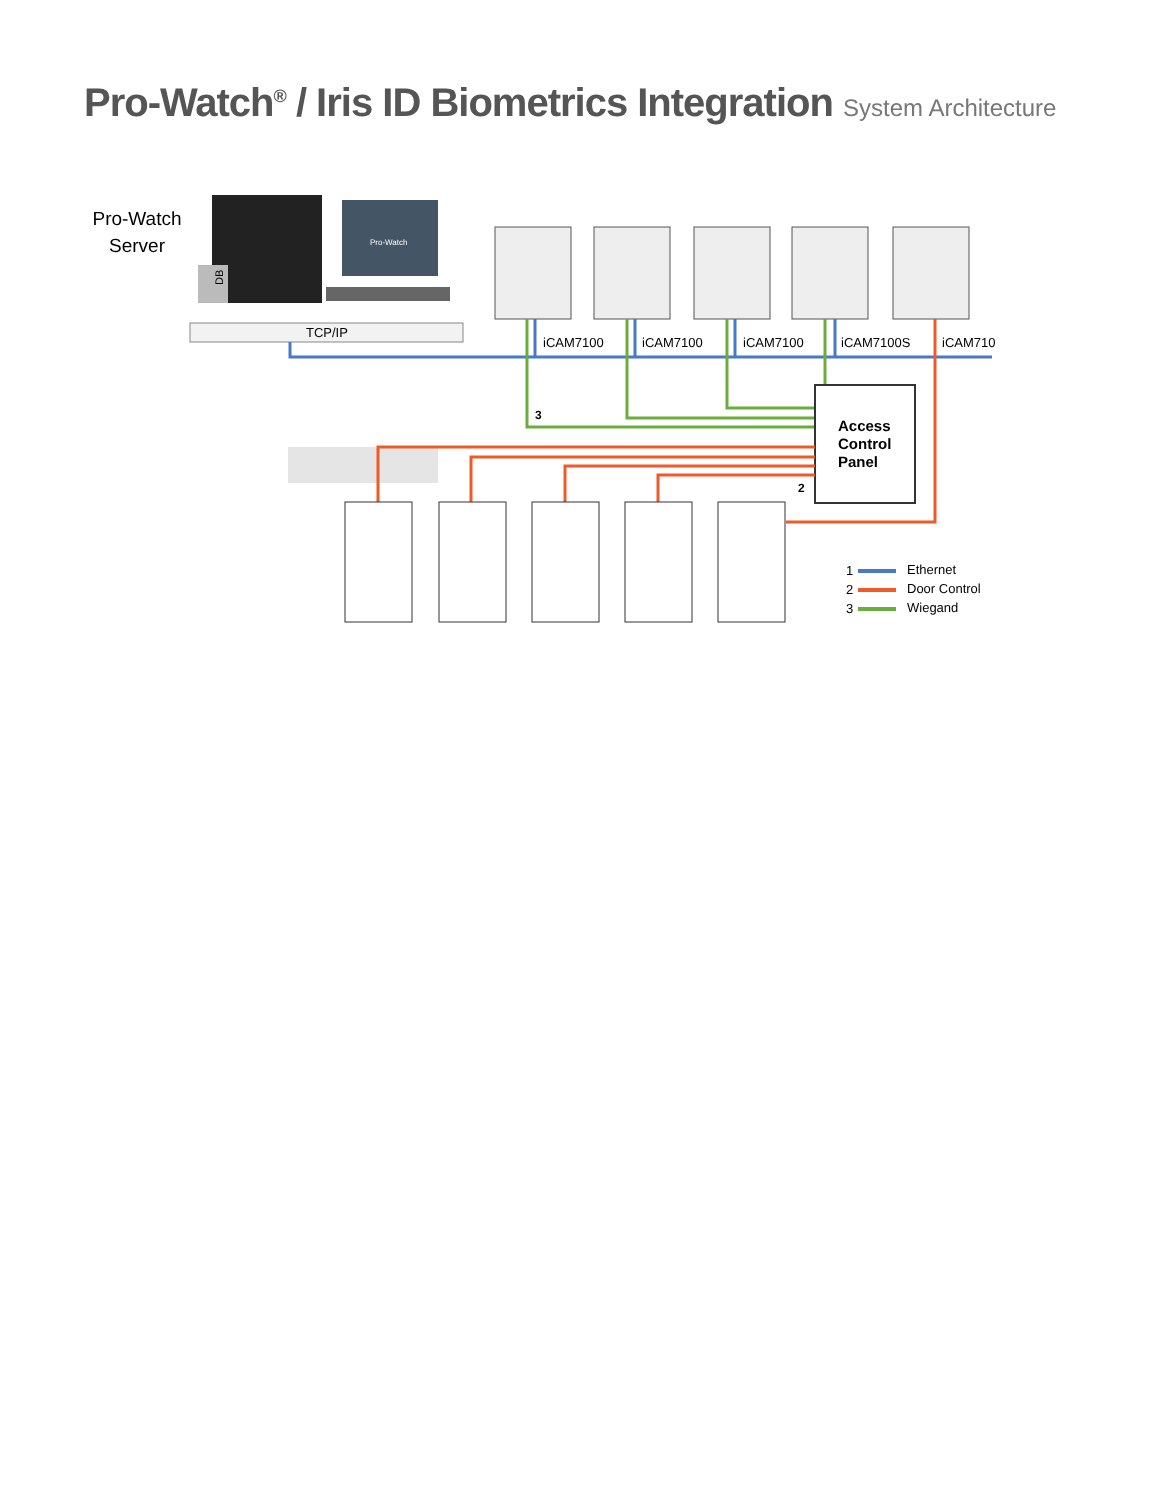Pro-Watch<sup>®</sup> / Iris ID Biometrics Integration System Architecture
Pro-Watch
Server
DB
Pro-Watch
TCP/IP
iCAM7100
iCAM7100
iCAM7100
iCAM7100S
iCAM710
3
Access
Control
Panel
2
1
Ethernet
2
Door Control
3
Wiegand